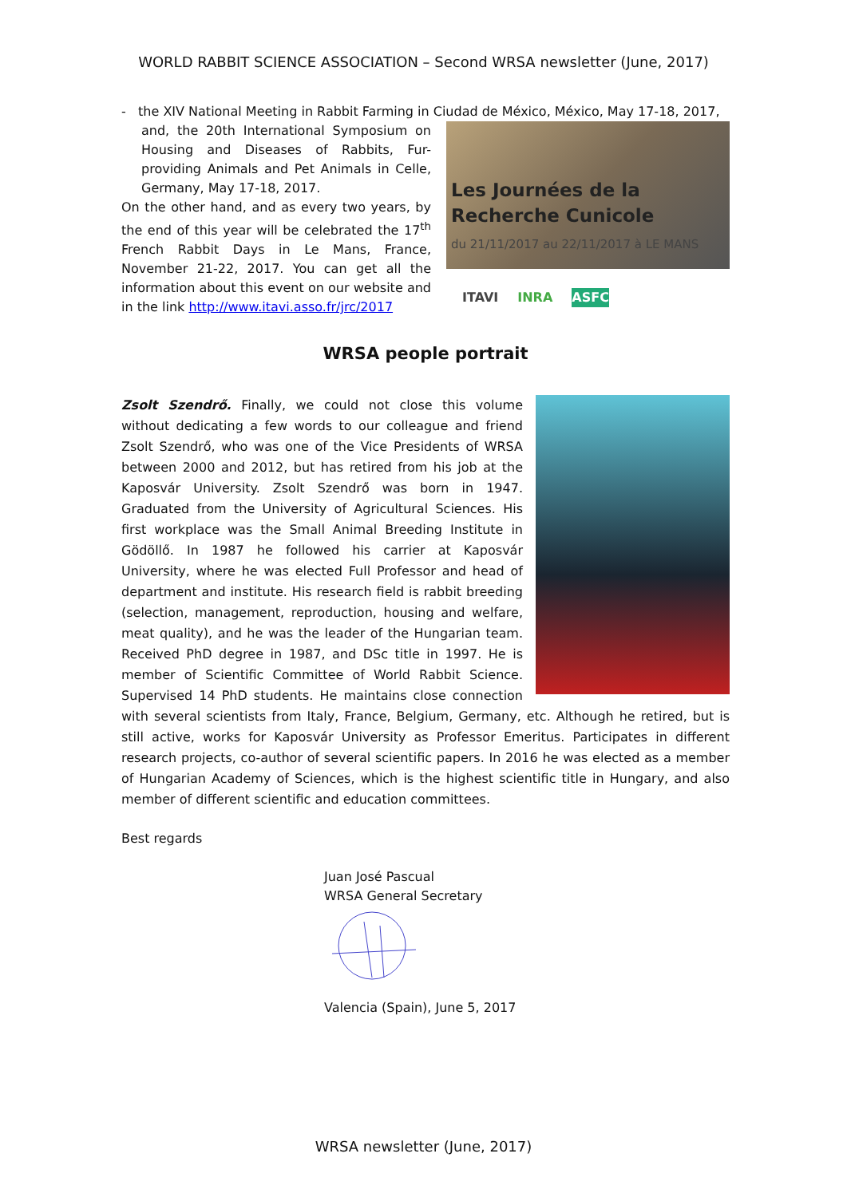WORLD RABBIT SCIENCE ASSOCIATION – Second WRSA newsletter (June, 2017)
- the XIV National Meeting in Rabbit Farming in Ciudad de México, México, May 17-18, 2017,
and, the 20th International Symposium on Housing and Diseases of Rabbits, Fur-providing Animals and Pet Animals in Celle, Germany, May 17-18, 2017.
On the other hand, and as every two years, by the end of this year will be celebrated the 17<sup>th</sup> French Rabbit Days in Le Mans, France, November 21-22, 2017. You can get all the information about this event on our website and in the link http://www.itavi.asso.fr/jrc/2017
Les Journées de la Recherche Cunicole
du 21/11/2017 au 22/11/2017 à LE MANS
ITAVI INRA ASFC
WRSA people portrait
Zsolt Szendrő. Finally, we could not close this volume without dedicating a few words to our colleague and friend Zsolt Szendrő, who was one of the Vice Presidents of WRSA between 2000 and 2012, but has retired from his job at the Kaposvár University. Zsolt Szendrő was born in 1947. Graduated from the University of Agricultural Sciences. His first workplace was the Small Animal Breeding Institute in Gödöllő. In 1987 he followed his carrier at Kaposvár University, where he was elected Full Professor and head of department and institute. His research field is rabbit breeding (selection, management, reproduction, housing and welfare, meat quality), and he was the leader of the Hungarian team. Received PhD degree in 1987, and DSc title in 1997. He is member of Scientific Committee of World Rabbit Science. Supervised 14 PhD students. He maintains close connection with several scientists from Italy, France, Belgium, Germany, etc. Although he retired, but is still active, works for Kaposvár University as Professor Emeritus. Participates in different research projects, co-author of several scientific papers. In 2016 he was elected as a member of Hungarian Academy of Sciences, which is the highest scientific title in Hungary, and also member of different scientific and education committees.
Best regards
Juan José Pascual
WRSA General Secretary
Valencia (Spain), June 5, 2017
WRSA newsletter (June, 2017)